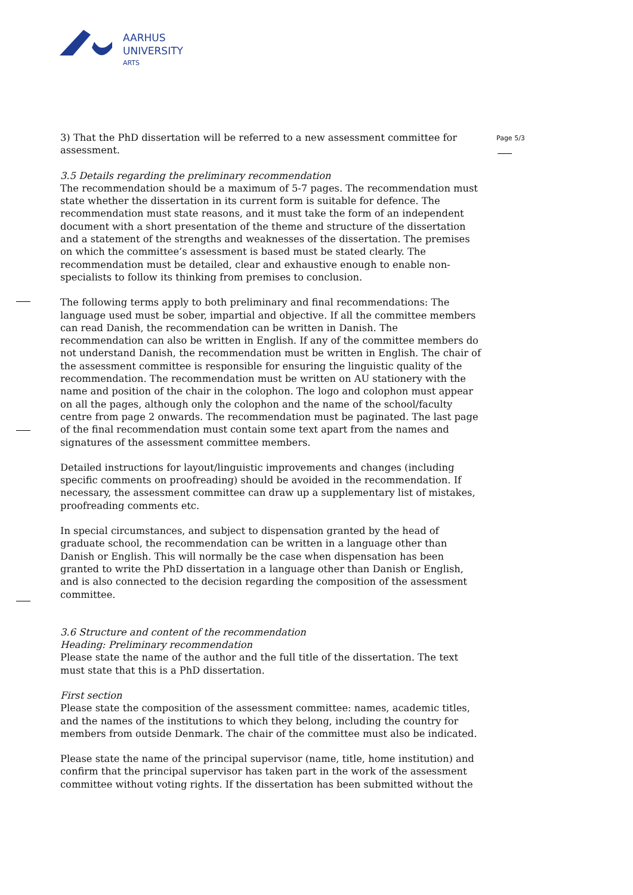AARHUS
UNIVERSITY
ARTS
Page 5/3
3) That the PhD dissertation will be referred to a new assessment committee for assessment.
3.5 Details regarding the preliminary recommendation
The recommendation should be a maximum of 5-7 pages. The recommendation must state whether the dissertation in its current form is suitable for defence. The recommendation must state reasons, and it must take the form of an independent document with a short presentation of the theme and structure of the dissertation and a statement of the strengths and weaknesses of the dissertation. The premises on which the committee’s assessment is based must be stated clearly. The recommendation must be detailed, clear and exhaustive enough to enable non-specialists to follow its thinking from premises to conclusion.
The following terms apply to both preliminary and final recommendations: The language used must be sober, impartial and objective. If all the committee members can read Danish, the recommendation can be written in Danish. The recommendation can also be written in English. If any of the committee members do not understand Danish, the recommendation must be written in English. The chair of the assessment committee is responsible for ensuring the linguistic quality of the recommendation. The recommendation must be written on AU stationery with the name and position of the chair in the colophon. The logo and colophon must appear on all the pages, although only the colophon and the name of the school/faculty centre from page 2 onwards. The recommendation must be paginated. The last page of the final recommendation must contain some text apart from the names and signatures of the assessment committee members.
Detailed instructions for layout/linguistic improvements and changes (including specific comments on proofreading) should be avoided in the recommendation. If necessary, the assessment committee can draw up a supplementary list of mistakes, proofreading comments etc.
In special circumstances, and subject to dispensation granted by the head of graduate school, the recommendation can be written in a language other than Danish or English. This will normally be the case when dispensation has been granted to write the PhD dissertation in a language other than Danish or English, and is also connected to the decision regarding the composition of the assessment committee.
3.6 Structure and content of the recommendation
Heading: Preliminary recommendation
Please state the name of the author and the full title of the dissertation. The text must state that this is a PhD dissertation.
First section
Please state the composition of the assessment committee: names, academic titles, and the names of the institutions to which they belong, including the country for members from outside Denmark. The chair of the committee must also be indicated.
Please state the name of the principal supervisor (name, title, home institution) and confirm that the principal supervisor has taken part in the work of the assessment committee without voting rights. If the dissertation has been submitted without the